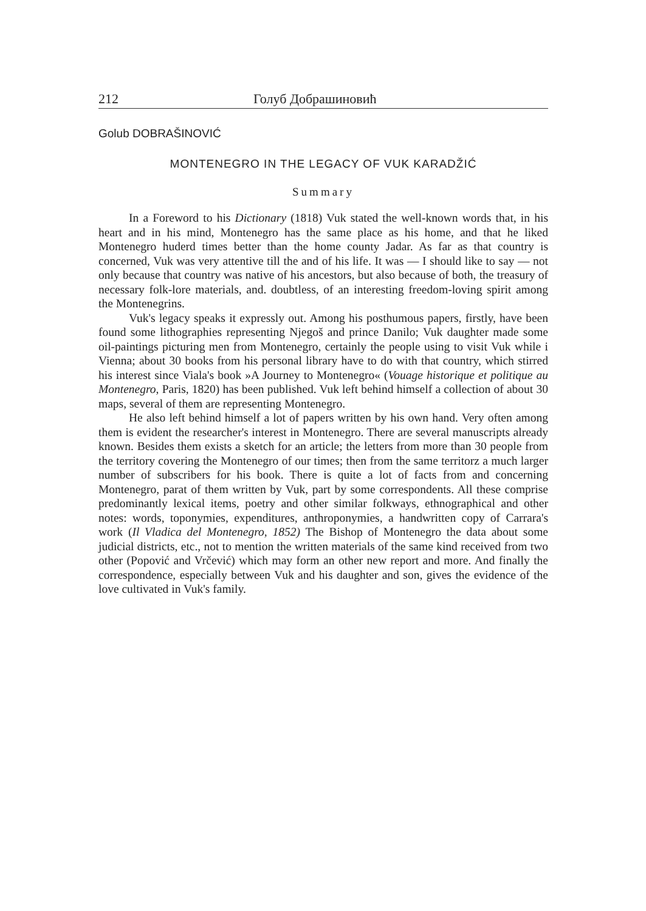212 Голуб Добрашиновић
Golub DOBRAŠINOVIĆ
MONTENEGRO IN THE LEGACY OF VUK KARADŽIĆ
Summary
In a Foreword to his Dictionary (1818) Vuk stated the well-known words that, in his heart and in his mind, Montenegro has the same place as his home, and that he liked Montenegro huderd times better than the home county Jadar. As far as that country is concerned, Vuk was very attentive till the and of his life. It was — I should like to say — not only because that country was native of his ancestors, but also because of both, the treasury of necessary folk-lore materials, and. doubtless, of an interesting freedom-loving spirit among the Montenegrins.
Vuk's legacy speaks it expressly out. Among his posthumous papers, firstly, have been found some lithographies representing Njegoš and prince Danilo; Vuk daughter made some oil-paintings picturing men from Montenegro, certainly the people using to visit Vuk while i Vienna; about 30 books from his personal library have to do with that country, which stirred his interest since Viala's book »A Journey to Montenegro« (Vouage historique et politique au Montenegro, Paris, 1820) has been published. Vuk left behind himself a collection of about 30 maps, several of them are representing Montenegro.
He also left behind himself a lot of papers written by his own hand. Very often among them is evident the researcher's interest in Montenegro. There are several manuscripts already known. Besides them exists a sketch for an article; the letters from more than 30 people from the territory covering the Montenegro of our times; then from the same territorz a much larger number of subscribers for his book. There is quite a lot of facts from and concerning Montenegro, parat of them written by Vuk, part by some correspondents. All these comprise predominantly lexical items, poetry and other similar folkways, ethnographical and other notes: words, toponymies, expenditures, anthroponymies, a handwritten copy of Carrara's work (Il Vladica del Montenegro, 1852) The Bishop of Montenegro the data about some judicial districts, etc., not to mention the written materials of the same kind received from two other (Popović and Vrčević) which may form an other new report and more. And finally the correspondence, especially between Vuk and his daughter and son, gives the evidence of the love cultivated in Vuk's family.